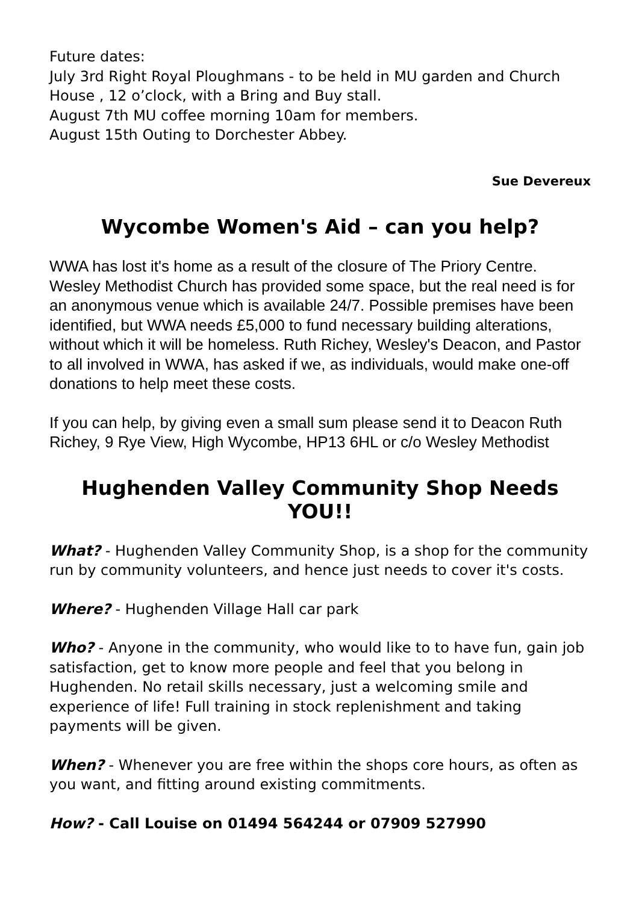Future dates:
July 3rd Right Royal Ploughmans - to be held in MU garden and Church House , 12 o’clock, with a Bring and Buy stall.
August 7th MU coffee morning 10am for members.
August 15th Outing to Dorchester Abbey.
Sue Devereux
Wycombe Women's Aid – can you help?
WWA has lost it's home as a result of the closure of The Priory Centre. Wesley Methodist Church has provided some space, but the real need is for an anonymous venue which is available 24/7. Possible premises have been identified, but WWA needs £5,000 to fund necessary building alterations, without which it will be homeless. Ruth Richey, Wesley's Deacon, and Pastor to all involved in WWA, has asked if we, as individuals, would make one-off donations to help meet these costs.
If you can help, by giving even a small sum please send it to Deacon Ruth Richey, 9 Rye View, High Wycombe, HP13 6HL or c/o Wesley Methodist
Hughenden Valley Community Shop Needs YOU!!
What? - Hughenden Valley Community Shop, is a shop for the community run by community volunteers, and hence just needs to cover it's costs.
Where? - Hughenden Village Hall car park
Who? - Anyone in the community, who would like to to have fun, gain job satisfaction, get to know more people and feel that you belong in Hughenden. No retail skills necessary, just a welcoming smile and experience of life! Full training in stock replenishment and taking payments will be given.
When? - Whenever you are free within the shops core hours, as often as you want, and fitting around existing commitments.
How? - Call Louise on 01494 564244 or 07909 527990